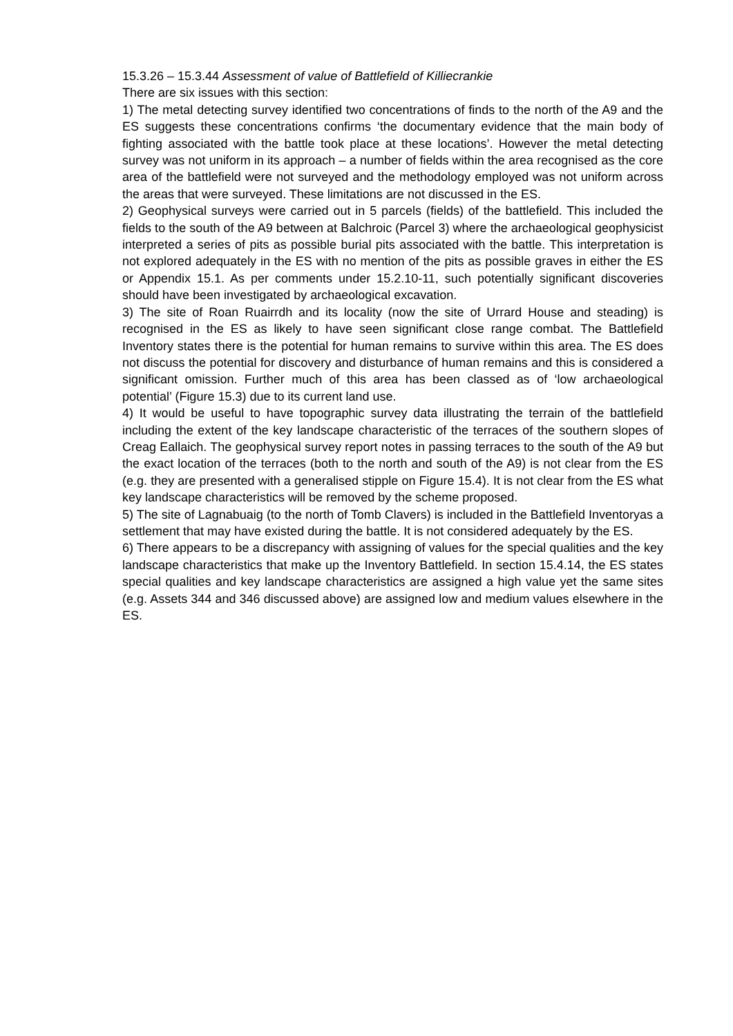15.3.26 – 15.3.44 Assessment of value of Battlefield of Killiecrankie
There are six issues with this section:
1) The metal detecting survey identified two concentrations of finds to the north of the A9 and the ES suggests these concentrations confirms ‘the documentary evidence that the main body of fighting associated with the battle took place at these locations’. However the metal detecting survey was not uniform in its approach – a number of fields within the area recognised as the core area of the battlefield were not surveyed and the methodology employed was not uniform across the areas that were surveyed. These limitations are not discussed in the ES.
2) Geophysical surveys were carried out in 5 parcels (fields) of the battlefield. This included the fields to the south of the A9 between at Balchroic (Parcel 3) where the archaeological geophysicist interpreted a series of pits as possible burial pits associated with the battle. This interpretation is not explored adequately in the ES with no mention of the pits as possible graves in either the ES or Appendix 15.1. As per comments under 15.2.10-11, such potentially significant discoveries should have been investigated by archaeological excavation.
3) The site of Roan Ruairrdh and its locality (now the site of Urrard House and steading) is recognised in the ES as likely to have seen significant close range combat. The Battlefield Inventory states there is the potential for human remains to survive within this area. The ES does not discuss the potential for discovery and disturbance of human remains and this is considered a significant omission. Further much of this area has been classed as of ‘low archaeological potential’ (Figure 15.3) due to its current land use.
4) It would be useful to have topographic survey data illustrating the terrain of the battlefield including the extent of the key landscape characteristic of the terraces of the southern slopes of Creag Eallaich. The geophysical survey report notes in passing terraces to the south of the A9 but the exact location of the terraces (both to the north and south of the A9) is not clear from the ES (e.g. they are presented with a generalised stipple on Figure 15.4). It is not clear from the ES what key landscape characteristics will be removed by the scheme proposed.
5) The site of Lagnabuaig (to the north of Tomb Clavers) is included in the Battlefield Inventoryas a settlement that may have existed during the battle. It is not considered adequately by the ES.
6) There appears to be a discrepancy with assigning of values for the special qualities and the key landscape characteristics that make up the Inventory Battlefield. In section 15.4.14, the ES states special qualities and key landscape characteristics are assigned a high value yet the same sites (e.g. Assets 344 and 346 discussed above) are assigned low and medium values elsewhere in the ES.